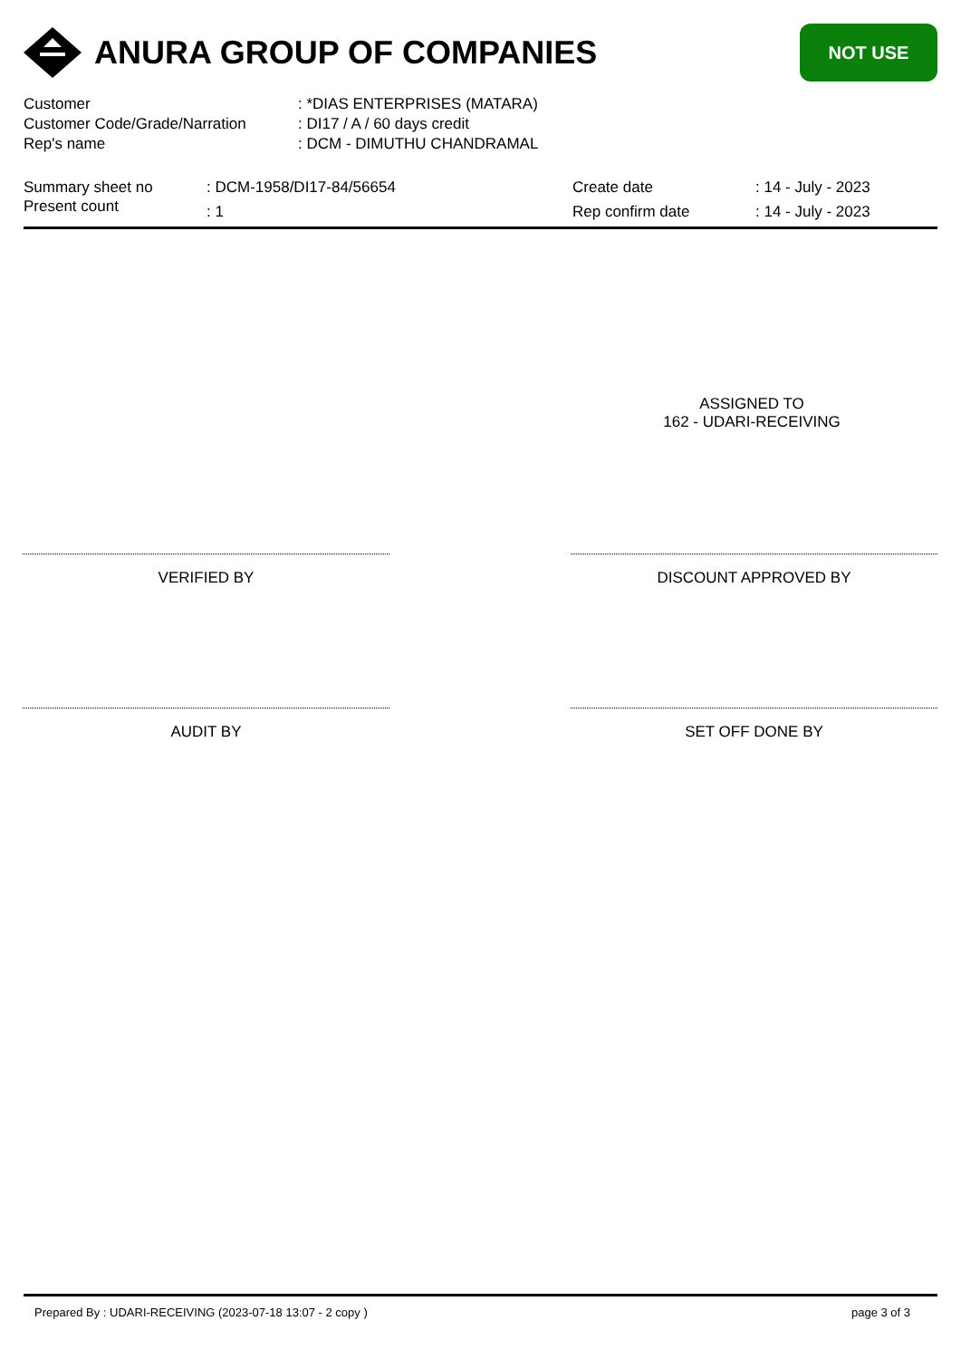ANURA GROUP OF COMPANIES
NOT USE
| Customer | : *DIAS ENTERPRISES (MATARA) |
| Customer Code/Grade/Narration | : DI17 / A / 60 days credit |
| Rep's name | : DCM - DIMUTHU CHANDRAMAL |
| Summary sheet no | : DCM-1958/DI17-84/56654 | Create date | : 14 - July - 2023 |
| Present count | : 1 | Rep confirm date | : 14 - July - 2023 |
ASSIGNED TO
162 - UDARI-RECEIVING
VERIFIED BY DISCOUNT APPROVED BY
AUDIT BY SET OFF DONE BY
Prepared By : UDARI-RECEIVING (2023-07-18 13:07 - 2 copy ) page 3 of 3